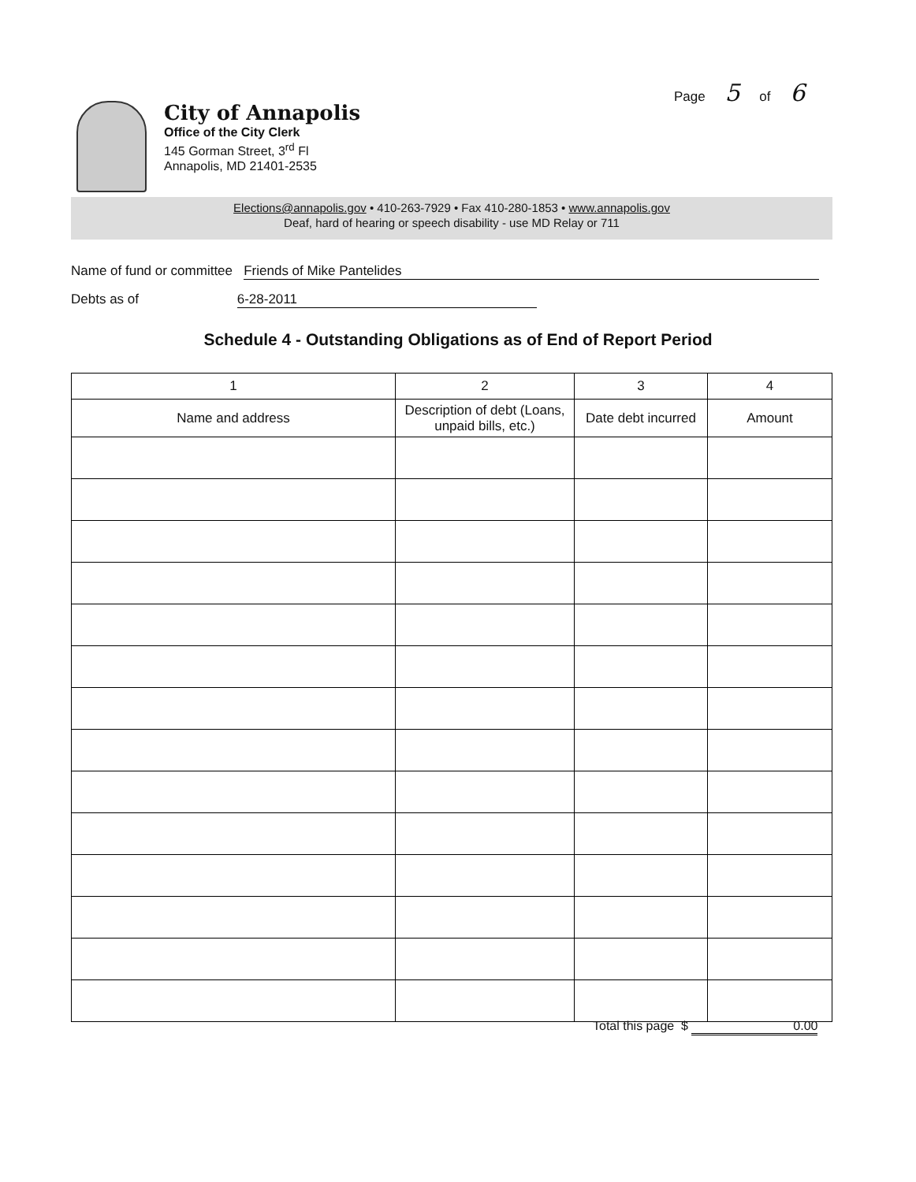Page 5 of 6
City of Annapolis
Office of the City Clerk
145 Gorman Street, 3<sup>rd</sup> Fl
Annapolis, MD 21401-2535
Elections@annapolis.gov • 410-263-7929 • Fax 410-280-1853 • www.annapolis.gov
Deaf, hard of hearing or speech disability - use MD Relay or 711
Name of fund or committee Friends of Mike Pantelides
Debts as of 6-28-2011
Schedule 4 - Outstanding Obligations as of End of Report Period
| 1 | 2 | 3 | 4 |
| --- | --- | --- | --- |
| Name and address | Description of debt (Loans, unpaid bills, etc.) | Date debt incurred | Amount |
Total this page $ 0.00